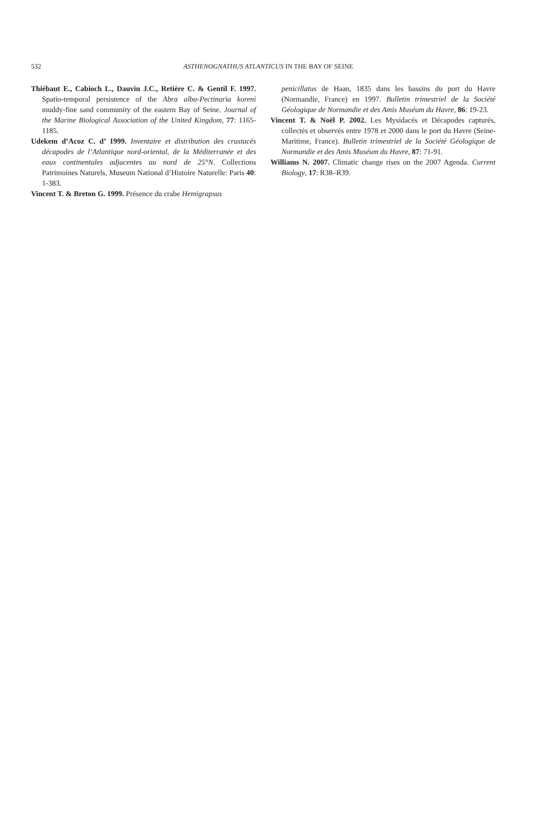532
ASTHENOGNATHUS ATLANTICUS IN THE BAY OF SEINE
Thiébaut E., Cabioch L., Dauvin J.C., Retière C. & Gentil F. 1997. Spatio-temporal persistence of the Abra alba-Pectinaria koreni muddy-fine sand community of the eastern Bay of Seine. Journal of the Marine Biological Association of the United Kingdom, 77: 1165-1185.
Udekem d’Acoz C. d’ 1999. Inventaire et distribution des crustacés décapodes de l’Atlantique nord-oriental, de la Méditerranée et des eaux continentales adjacentes au nord de 25°N. Collections Patrimoines Naturels, Museum National d’Histoire Naturelle: Paris 40: 1-383.
Vincent T. & Breton G. 1999. Présence du crabe Hemigrapsus
penicillatus de Haan, 1835 dans les bassins du port du Havre (Normandie, France) en 1997. Bulletin trimestriel de la Société Géologique de Normandie et des Amis Muséum du Havre, 86: 19-23.
Vincent T. & Noël P. 2002. Les Mysidacés et Décapodes capturés, collectés et observés entre 1978 et 2000 dans le port du Havre (Seine-Maritime, France). Bulletin trimestriel de la Société Géologique de Normandie et des Amis Muséum du Havre, 87: 71-91.
Williams N. 2007. Climatic change rises on the 2007 Agenda. Current Biology, 17: R38–R39.